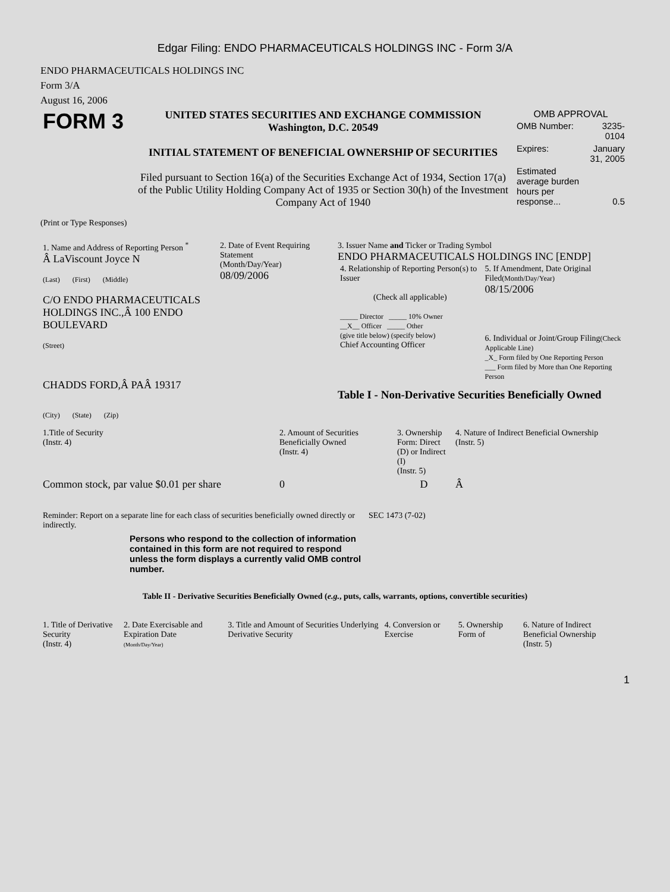Edgar Filing: ENDO PHARMACEUTICALS HOLDINGS INC - Form 3/A
ENDO PHARMACEUTICALS HOLDINGS INC
Form 3/A
August 16, 2006
| FORM 3 | UNITED STATES SECURITIES AND EXCHANGE COMMISSION Washington, D.C. 20549 INITIAL STATEMENT OF BENEFICIAL OWNERSHIP OF SECURITIES Filed pursuant to Section 16(a) of the Securities Exchange Act of 1934, Section 17(a) of the Public Utility Holding Company Act of 1935 or Section 30(h) of the Investment Company Act of 1940 | OMB APPROVAL / OMB Number: / 3235-0104 / / Expires: / January 31, 2005 / / Estimated average burden hours per response... / 0.5 / |
(Print or Type Responses)
| 1. Name and Address of Reporting Person <sup>*</sup> Â LaViscount Joyce N (Last) (First) (Middle) C/O ENDO PHARMACEUTICALS HOLDINGS INC.,Â 100 ENDO BOULEVARD (Street) CHADDS FORD,Â PAÂ 19317 (City) (State) (Zip) | 2. Date of Event Requiring Statement (Month/Day/Year) 08/09/2006 | 3. Issuer Name and Ticker or Trading Symbol ENDO PHARMACEUTICALS HOLDINGS INC [ENDP] / 4. Relationship of Reporting Person(s) to Issuer (Check all applicable) _____ Director _____ 10% Owner __X__ Officer _____ Other (give title below) (specify below) Chief Accounting Officer / 5. If Amendment, Date Original Filed (Month/Day/Year) 08/15/2006 6. Individual or Joint/Group Filing (Check Applicable Line) _X_ Form filed by One Reporting Person ___ Form filed by More than One Reporting Person / Table I - Non-Derivative Securities Beneficially Owned |
| 1.Title of Security (Instr. 4) | 2. Amount of Securities Beneficially Owned (Instr. 4) | 3. Ownership Form: Direct (D) or Indirect (I) (Instr. 5) | 4. Nature of Indirect Beneficial Ownership (Instr. 5) |
| --- | --- | --- | --- |
| Common stock, par value $0.01 per share | 0 | D | Â |
| Reminder: Report on a separate line for each class of securities beneficially owned directly or indirectly. | SEC 1473 (7-02) |
Persons who respond to the collection of information contained in this form are not required to respond unless the form displays a currently valid OMB control number.
Table II - Derivative Securities Beneficially Owned (e.g., puts, calls, warrants, options, convertible securities)
| 1. Title of Derivative Security (Instr. 4) | 2. Date Exercisable and Expiration Date (Month/Day/Year) | 3. Title and Amount of Securities Underlying Derivative Security | 4. Conversion or Exercise | 5. Ownership Form of | 6. Nature of Indirect Beneficial Ownership (Instr. 5) |
| --- | --- | --- | --- | --- | --- |
1